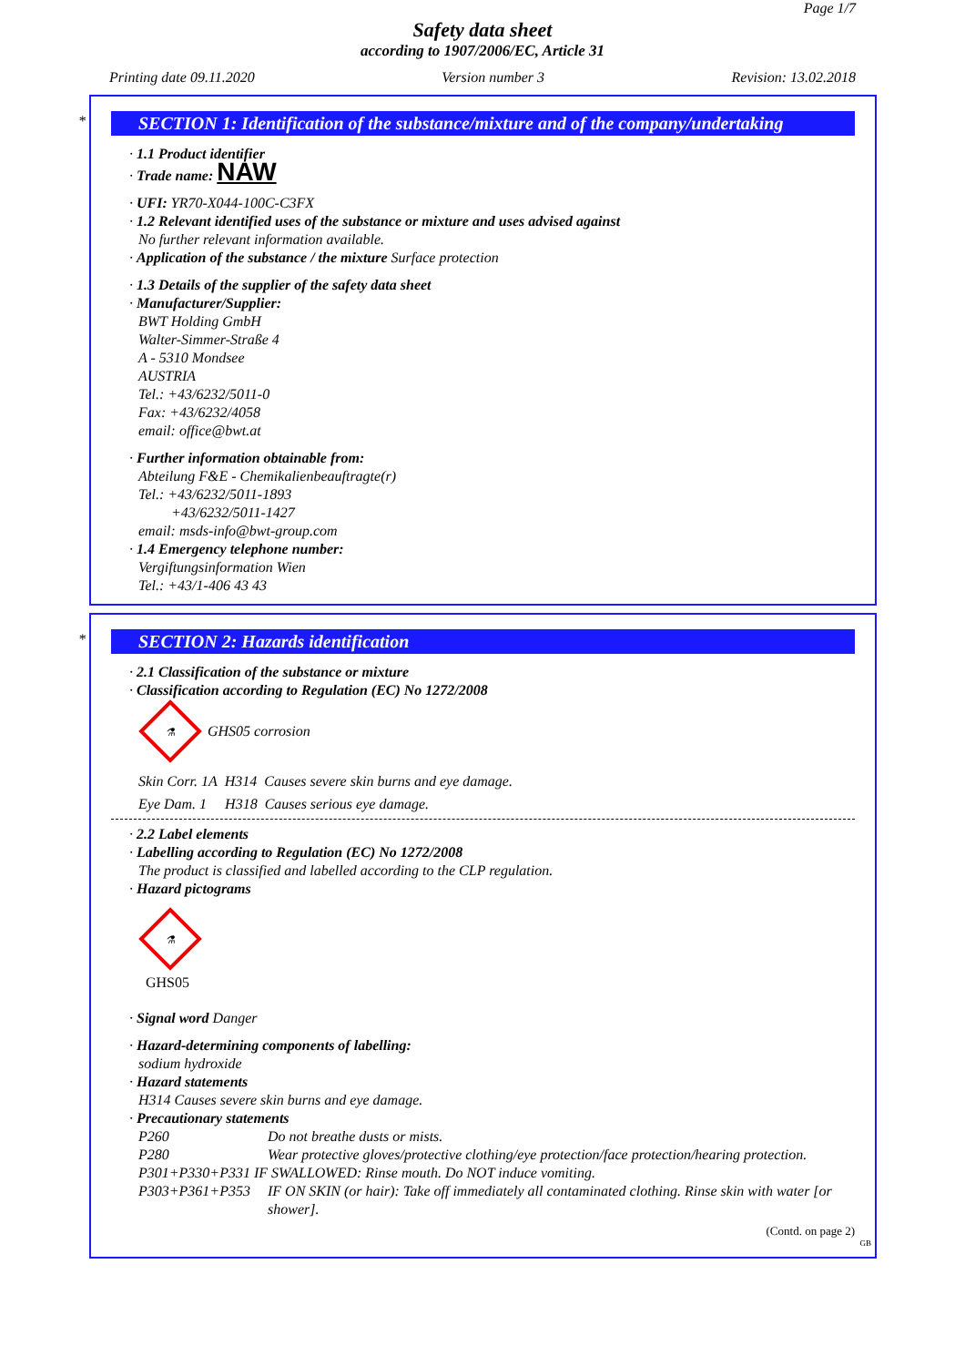Page 1/7
Safety data sheet
according to 1907/2006/EC, Article 31
Printing date 09.11.2020 Version number 3 Revision: 13.02.2018
*
SECTION 1: Identification of the substance/mixture and of the company/undertaking
· 1.1 Product identifier
· Trade name: NAW
· UFI: YR70-X044-100C-C3FX
· 1.2 Relevant identified uses of the substance or mixture and uses advised against
No further relevant information available.
· Application of the substance / the mixture Surface protection
· 1.3 Details of the supplier of the safety data sheet
· Manufacturer/Supplier:
BWT Holding GmbH
Walter-Simmer-Straße 4
A - 5310 Mondsee
AUSTRIA
Tel.: +43/6232/5011-0
Fax: +43/6232/4058
email: office@bwt.at
· Further information obtainable from:
Abteilung F&E - Chemikalienbeauftragte(r)
Tel.: +43/6232/5011-1893
+43/6232/5011-1427
email: msds-info@bwt-group.com
· 1.4 Emergency telephone number:
Vergiftungsinformation Wien
Tel.: +43/1-406 43 43
*
SECTION 2: Hazards identification
· 2.1 Classification of the substance or mixture
· Classification according to Regulation (EC) No 1272/2008
⚗
GHS05 corrosion
Skin Corr. 1A H314 Causes severe skin burns and eye damage.
Eye Dam. 1 H318 Causes serious eye damage.
· 2.2 Label elements
· Labelling according to Regulation (EC) No 1272/2008
The product is classified and labelled according to the CLP regulation.
· Hazard pictograms
⚗
GHS05
· Signal word Danger
· Hazard-determining components of labelling:
sodium hydroxide
· Hazard statements
H314 Causes severe skin burns and eye damage.
· Precautionary statements
P260 Do not breathe dusts or mists.
P280 Wear protective gloves/protective clothing/eye protection/face protection/hearing protection.
P301+P330+P331 IF SWALLOWED: Rinse mouth. Do NOT induce vomiting.
P303+P361+P353 IF ON SKIN (or hair): Take off immediately all contaminated clothing. Rinse skin with water [or shower].
(Contd. on page 2)
GB